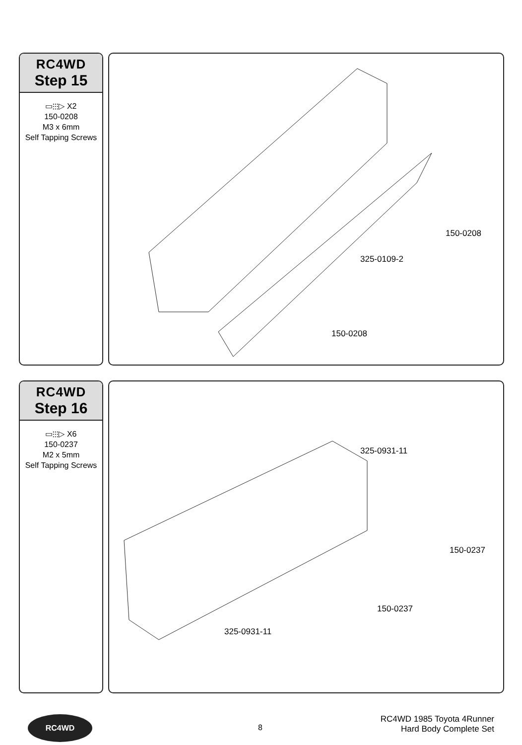RC4WD
Step 15
▭⫶⫶⫶▷ X2
150-0208
M3 x 6mm
Self Tapping Screws
150-0208
325-0109-2
150-0208
RC4WD
Step 16
▭⫶⫶⫶▷ X6
150-0237
M2 x 5mm
Self Tapping Screws
325-0931-11
150-0237
150-0237
325-0931-11
RC4WD
8
RC4WD 1985 Toyota 4Runner
Hard Body Complete Set